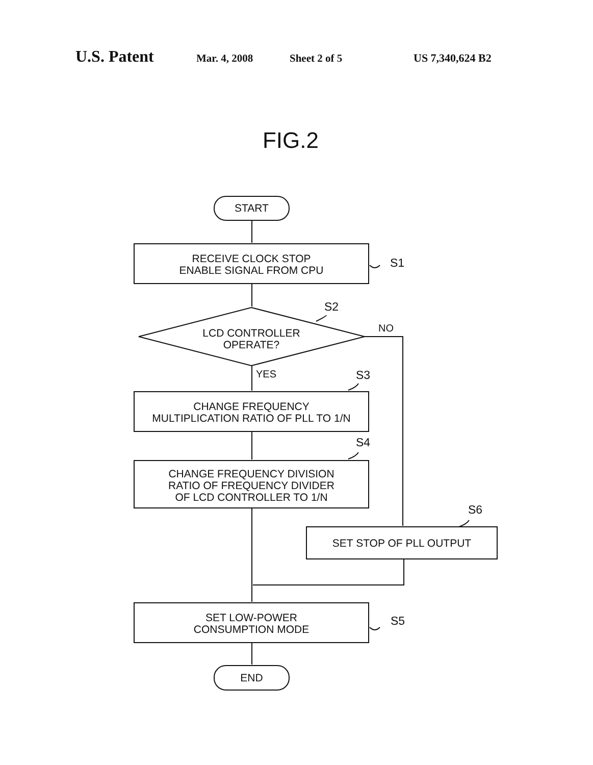U.S. Patent Mar. 4, 2008 Sheet 2 of 5 US 7,340,624 B2
FIG.2
START
RECEIVE CLOCK STOP
ENABLE SIGNAL FROM CPU
S1
S2
LCD CONTROLLER
OPERATE?
NO
YES S3
CHANGE FREQUENCY
MULTIPLICATION RATIO OF PLL TO 1/N
S4
CHANGE FREQUENCY DIVISION
RATIO OF FREQUENCY DIVIDER
OF LCD CONTROLLER TO 1/N
S6
SET STOP OF PLL OUTPUT
SET LOW-POWER
CONSUMPTION MODE
S5
END